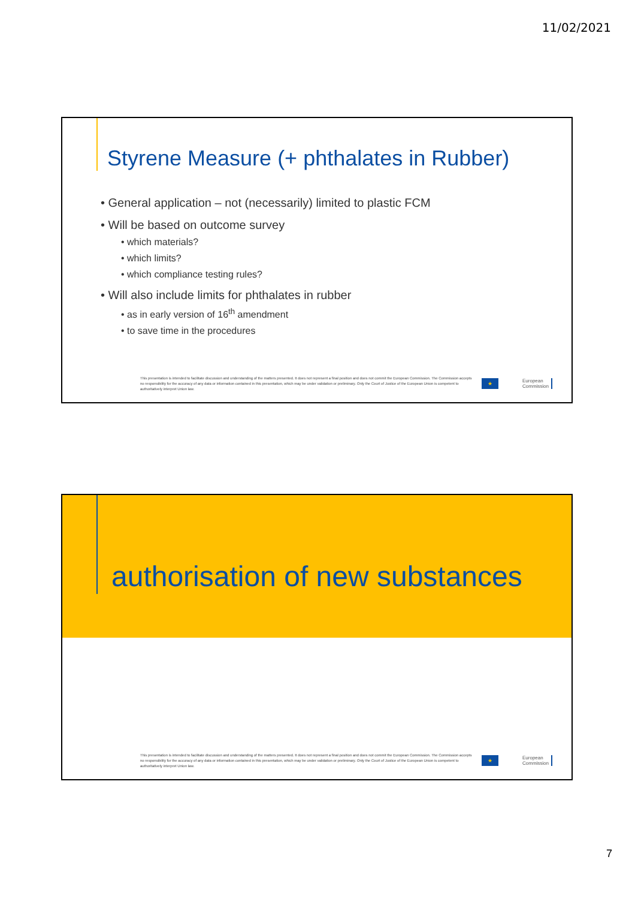11/02/2021
Styrene Measure (+ phthalates in Rubber)
• General application – not (necessarily) limited to plastic FCM
• Will be based on outcome survey
• which materials?
• which limits?
• which compliance testing rules?
• Will also include limits for phthalates in rubber
• as in early version of 16<sup>th</sup> amendment
• to save time in the procedures
This presentation is intended to facilitate discussion and understanding of the matters presented. It does not represent a final position and does not commit the European Commission. The Commission accepts no responsibility for the accuracy of any data or information contained in this presentation, which may be under validation or preliminary. Only the Court of Justice of the European Union is competent to authoritatively interpret Union law.
★
European
Commission
authorisation of new substances
This presentation is intended to facilitate discussion and understanding of the matters presented. It does not represent a final position and does not commit the European Commission. The Commission accepts no responsibility for the accuracy of any data or information contained in this presentation, which may be under validation or preliminary. Only the Court of Justice of the European Union is competent to authoritatively interpret Union law.
★
European
Commission
7